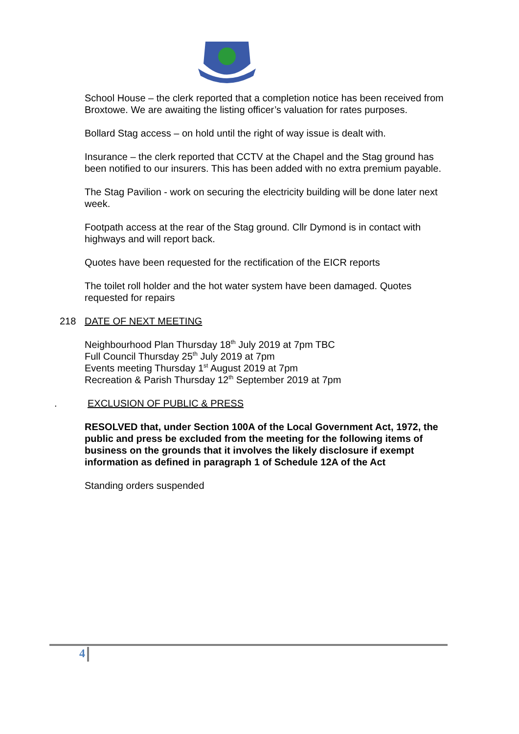School House – the clerk reported that a completion notice has been received from Broxtowe. We are awaiting the listing officer’s valuation for rates purposes.
Bollard Stag access – on hold until the right of way issue is dealt with.
Insurance – the clerk reported that CCTV at the Chapel and the Stag ground has been notified to our insurers. This has been added with no extra premium payable.
The Stag Pavilion - work on securing the electricity building will be done later next week.
Footpath access at the rear of the Stag ground. Cllr Dymond is in contact with highways and will report back.
Quotes have been requested for the rectification of the EICR reports
The toilet roll holder and the hot water system have been damaged. Quotes requested for repairs
218 DATE OF NEXT MEETING
Neighbourhood Plan Thursday 18<sup>th</sup> July 2019 at 7pm TBC
Full Council Thursday 25<sup>th</sup> July 2019 at 7pm
Events meeting Thursday 1<sup>st</sup> August 2019 at 7pm
Recreation & Parish Thursday 12<sup>th</sup> September 2019 at 7pm
. EXCLUSION OF PUBLIC & PRESS
RESOLVED that, under Section 100A of the Local Government Act, 1972, the public and press be excluded from the meeting for the following items of business on the grounds that it involves the likely disclosure if exempt information as defined in paragraph 1 of Schedule 12A of the Act
Standing orders suspended
4